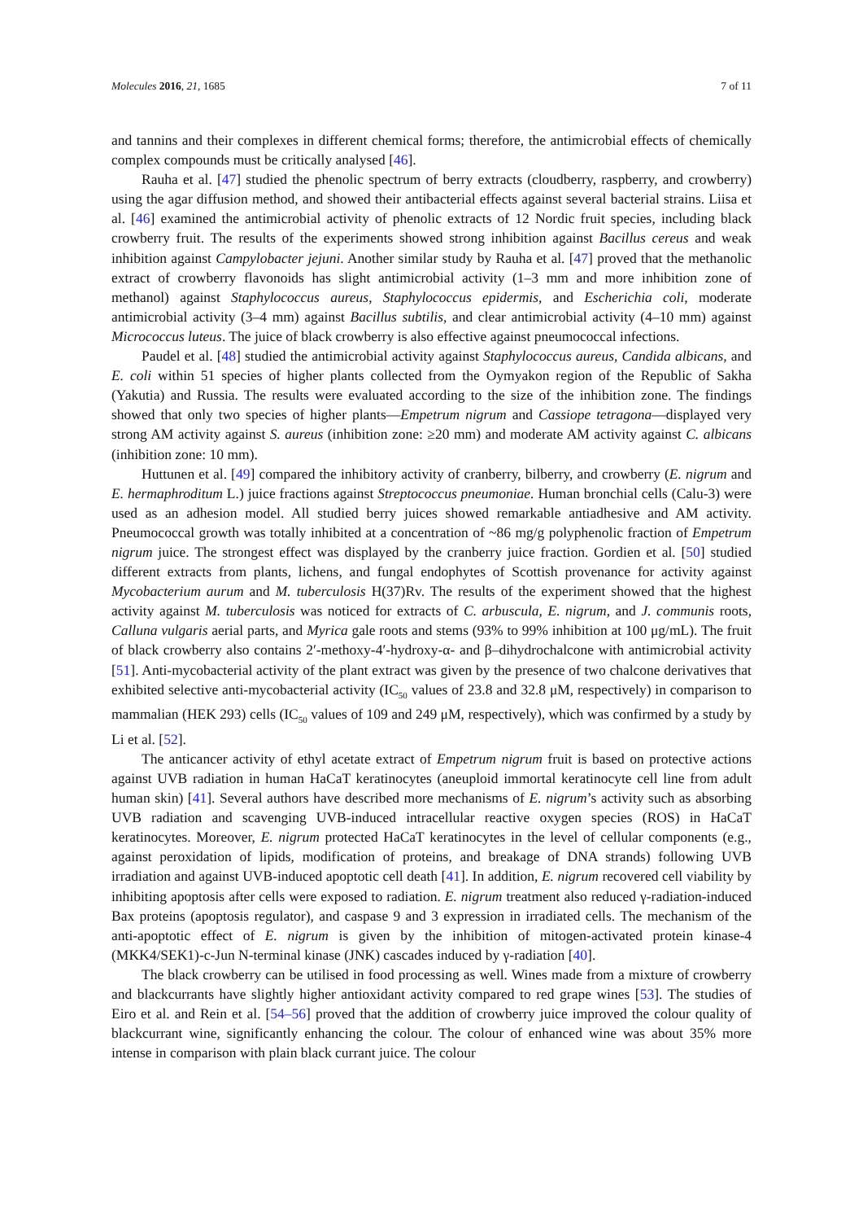Molecules 2016, 21, 1685 7 of 11
and tannins and their complexes in different chemical forms; therefore, the antimicrobial effects of chemically complex compounds must be critically analysed [46].
Rauha et al. [47] studied the phenolic spectrum of berry extracts (cloudberry, raspberry, and crowberry) using the agar diffusion method, and showed their antibacterial effects against several bacterial strains. Liisa et al. [46] examined the antimicrobial activity of phenolic extracts of 12 Nordic fruit species, including black crowberry fruit. The results of the experiments showed strong inhibition against Bacillus cereus and weak inhibition against Campylobacter jejuni. Another similar study by Rauha et al. [47] proved that the methanolic extract of crowberry flavonoids has slight antimicrobial activity (1–3 mm and more inhibition zone of methanol) against Staphylococcus aureus, Staphylococcus epidermis, and Escherichia coli, moderate antimicrobial activity (3–4 mm) against Bacillus subtilis, and clear antimicrobial activity (4–10 mm) against Micrococcus luteus. The juice of black crowberry is also effective against pneumococcal infections.
Paudel et al. [48] studied the antimicrobial activity against Staphylococcus aureus, Candida albicans, and E. coli within 51 species of higher plants collected from the Oymyakon region of the Republic of Sakha (Yakutia) and Russia. The results were evaluated according to the size of the inhibition zone. The findings showed that only two species of higher plants—Empetrum nigrum and Cassiope tetragona—displayed very strong AM activity against S. aureus (inhibition zone: ≥20 mm) and moderate AM activity against C. albicans (inhibition zone: 10 mm).
Huttunen et al. [49] compared the inhibitory activity of cranberry, bilberry, and crowberry (E. nigrum and E. hermaphroditum L.) juice fractions against Streptococcus pneumoniae. Human bronchial cells (Calu-3) were used as an adhesion model. All studied berry juices showed remarkable antiadhesive and AM activity. Pneumococcal growth was totally inhibited at a concentration of ~86 mg/g polyphenolic fraction of Empetrum nigrum juice. The strongest effect was displayed by the cranberry juice fraction. Gordien et al. [50] studied different extracts from plants, lichens, and fungal endophytes of Scottish provenance for activity against Mycobacterium aurum and M. tuberculosis H(37)Rv. The results of the experiment showed that the highest activity against M. tuberculosis was noticed for extracts of C. arbuscula, E. nigrum, and J. communis roots, Calluna vulgaris aerial parts, and Myrica gale roots and stems (93% to 99% inhibition at 100 μg/mL). The fruit of black crowberry also contains 2′-methoxy-4′-hydroxy-α- and β–dihydrochalcone with antimicrobial activity [51]. Anti-mycobacterial activity of the plant extract was given by the presence of two chalcone derivatives that exhibited selective anti-mycobacterial activity (IC<sub>50</sub> values of 23.8 and 32.8 μM, respectively) in comparison to mammalian (HEK 293) cells (IC<sub>50</sub> values of 109 and 249 μM, respectively), which was confirmed by a study by Li et al. [52].
The anticancer activity of ethyl acetate extract of Empetrum nigrum fruit is based on protective actions against UVB radiation in human HaCaT keratinocytes (aneuploid immortal keratinocyte cell line from adult human skin) [41]. Several authors have described more mechanisms of E. nigrum’s activity such as absorbing UVB radiation and scavenging UVB-induced intracellular reactive oxygen species (ROS) in HaCaT keratinocytes. Moreover, E. nigrum protected HaCaT keratinocytes in the level of cellular components (e.g., against peroxidation of lipids, modification of proteins, and breakage of DNA strands) following UVB irradiation and against UVB-induced apoptotic cell death [41]. In addition, E. nigrum recovered cell viability by inhibiting apoptosis after cells were exposed to radiation. E. nigrum treatment also reduced γ-radiation-induced Bax proteins (apoptosis regulator), and caspase 9 and 3 expression in irradiated cells. The mechanism of the anti-apoptotic effect of E. nigrum is given by the inhibition of mitogen-activated protein kinase-4 (MKK4/SEK1)-c-Jun N-terminal kinase (JNK) cascades induced by γ-radiation [40].
The black crowberry can be utilised in food processing as well. Wines made from a mixture of crowberry and blackcurrants have slightly higher antioxidant activity compared to red grape wines [53]. The studies of Eiro et al. and Rein et al. [54–56] proved that the addition of crowberry juice improved the colour quality of blackcurrant wine, significantly enhancing the colour. The colour of enhanced wine was about 35% more intense in comparison with plain black currant juice. The colour